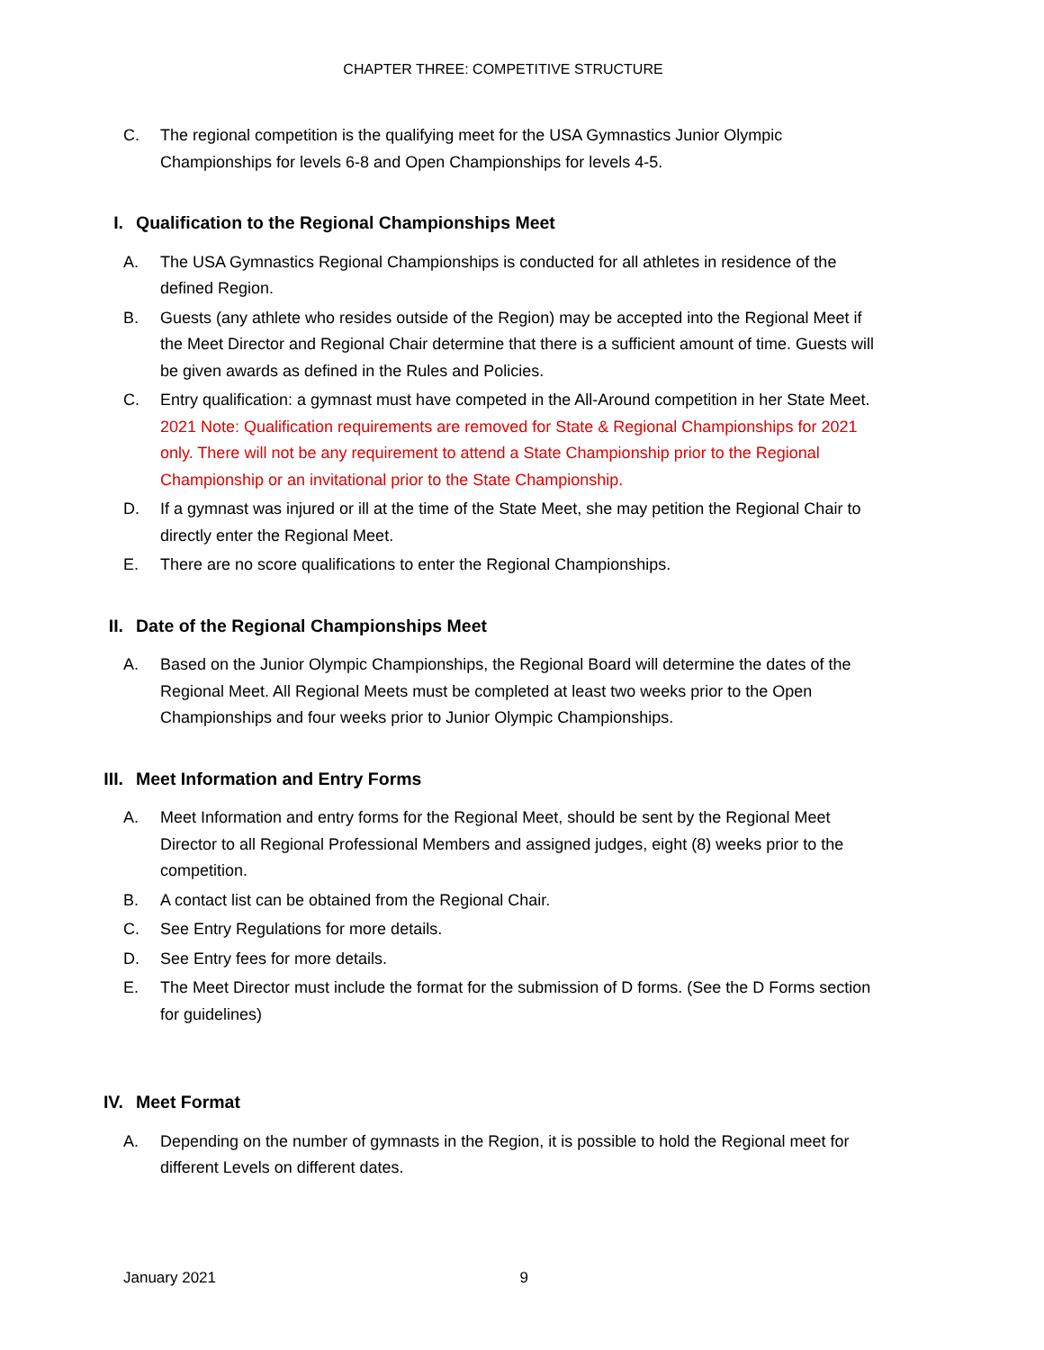CHAPTER THREE: COMPETITIVE STRUCTURE
C. The regional competition is the qualifying meet for the USA Gymnastics Junior Olympic Championships for levels 6-8 and Open Championships for levels 4-5.
I. Qualification to the Regional Championships Meet
A. The USA Gymnastics Regional Championships is conducted for all athletes in residence of the defined Region.
B. Guests (any athlete who resides outside of the Region) may be accepted into the Regional Meet if the Meet Director and Regional Chair determine that there is a sufficient amount of time. Guests will be given awards as defined in the Rules and Policies.
C. Entry qualification: a gymnast must have competed in the All-Around competition in her State Meet. 2021 Note: Qualification requirements are removed for State & Regional Championships for 2021 only. There will not be any requirement to attend a State Championship prior to the Regional Championship or an invitational prior to the State Championship.
D. If a gymnast was injured or ill at the time of the State Meet, she may petition the Regional Chair to directly enter the Regional Meet.
E. There are no score qualifications to enter the Regional Championships.
II. Date of the Regional Championships Meet
A. Based on the Junior Olympic Championships, the Regional Board will determine the dates of the Regional Meet. All Regional Meets must be completed at least two weeks prior to the Open Championships and four weeks prior to Junior Olympic Championships.
III. Meet Information and Entry Forms
A. Meet Information and entry forms for the Regional Meet, should be sent by the Regional Meet Director to all Regional Professional Members and assigned judges, eight (8) weeks prior to the competition.
B. A contact list can be obtained from the Regional Chair.
C. See Entry Regulations for more details.
D. See Entry fees for more details.
E. The Meet Director must include the format for the submission of D forms. (See the D Forms section for guidelines)
IV. Meet Format
A. Depending on the number of gymnasts in the Region, it is possible to hold the Regional meet for different Levels on different dates.
January 2021 9